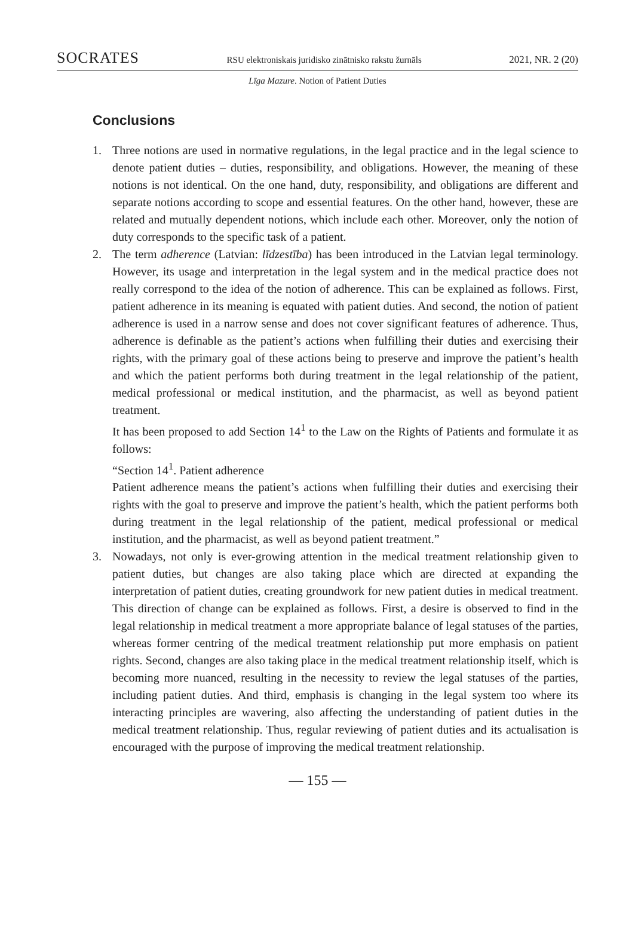SOCRATES RSU elektroniskais juridisko zinātnisko rakstu žurnāls 2021, NR. 2 (20)
Līga Mazure. Notion of Patient Duties
Conclusions
1. Three notions are used in normative regulations, in the legal practice and in the legal science to denote patient duties – duties, responsibility, and obligations. However, the meaning of these notions is not identical. On the one hand, duty, responsibility, and obligations are different and separate notions according to scope and essential features. On the other hand, however, these are related and mutually dependent notions, which include each other. Moreover, only the notion of duty corresponds to the specific task of a patient.
2. The term adherence (Latvian: līdzestība) has been introduced in the Latvian legal terminology. However, its usage and interpretation in the legal system and in the medical practice does not really correspond to the idea of the notion of adherence. This can be explained as follows. First, patient adherence in its meaning is equated with patient duties. And second, the notion of patient adherence is used in a narrow sense and does not cover significant features of adherence. Thus, adherence is definable as the patient’s actions when fulfilling their duties and exercising their rights, with the primary goal of these actions being to preserve and improve the patient’s health and which the patient performs both during treatment in the legal relationship of the patient, medical professional or medical institution, and the pharmacist, as well as beyond patient treatment.
It has been proposed to add Section 14<sup>1</sup> to the Law on the Rights of Patients and formulate it as follows:
“Section 14<sup>1</sup>. Patient adherence
Patient adherence means the patient’s actions when fulfilling their duties and exercising their rights with the goal to preserve and improve the patient’s health, which the patient performs both during treatment in the legal relationship of the patient, medical professional or medical institution, and the pharmacist, as well as beyond patient treatment.”
3. Nowadays, not only is ever-growing attention in the medical treatment relationship given to patient duties, but changes are also taking place which are directed at expanding the interpretation of patient duties, creating groundwork for new patient duties in medical treatment. This direction of change can be explained as follows. First, a desire is observed to find in the legal relationship in medical treatment a more appropriate balance of legal statuses of the parties, whereas former centring of the medical treatment relationship put more emphasis on patient rights. Second, changes are also taking place in the medical treatment relationship itself, which is becoming more nuanced, resulting in the necessity to review the legal statuses of the parties, including patient duties. And third, emphasis is changing in the legal system too where its interacting principles are wavering, also affecting the understanding of patient duties in the medical treatment relationship. Thus, regular reviewing of patient duties and its actualisation is encouraged with the purpose of improving the medical treatment relationship.
— 155 —